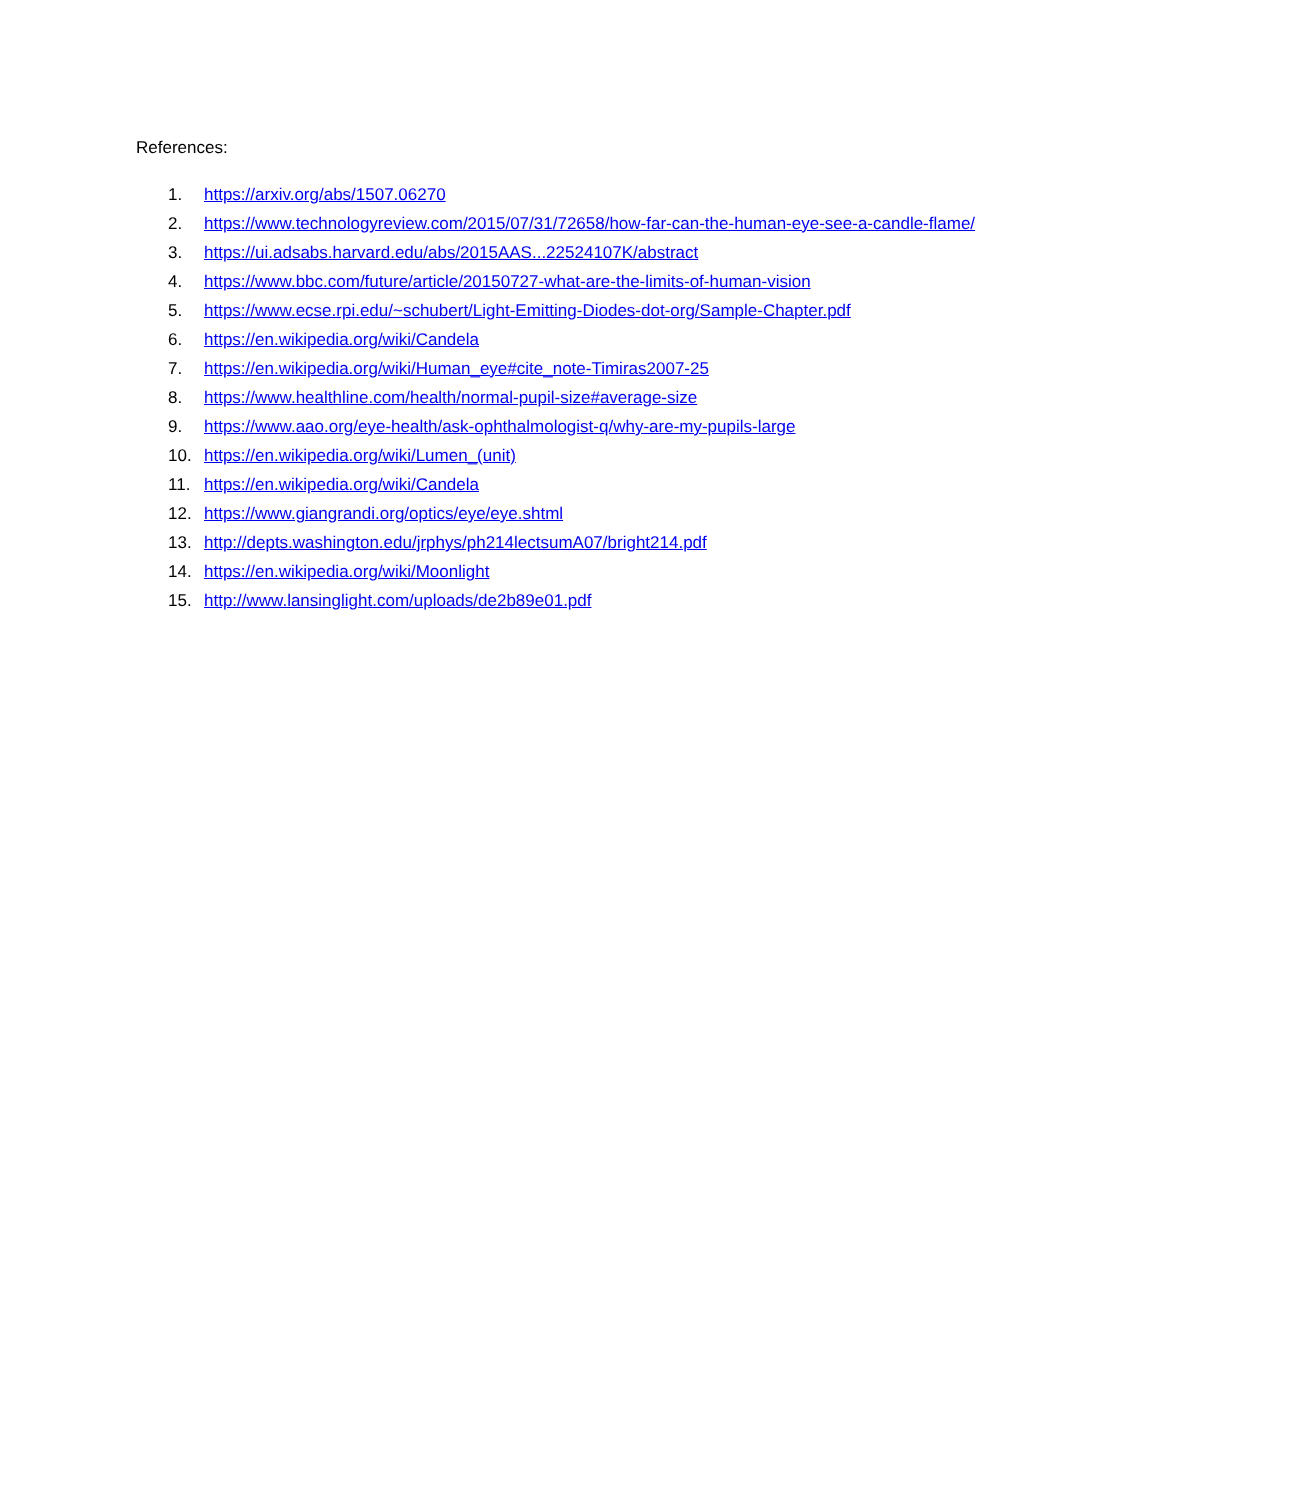References:
1. https://arxiv.org/abs/1507.06270
2. https://www.technologyreview.com/2015/07/31/72658/how-far-can-the-human-eye-see-a-candle-flame/
3. https://ui.adsabs.harvard.edu/abs/2015AAS...22524107K/abstract
4. https://www.bbc.com/future/article/20150727-what-are-the-limits-of-human-vision
5. https://www.ecse.rpi.edu/~schubert/Light-Emitting-Diodes-dot-org/Sample-Chapter.pdf
6. https://en.wikipedia.org/wiki/Candela
7. https://en.wikipedia.org/wiki/Human_eye#cite_note-Timiras2007-25
8. https://www.healthline.com/health/normal-pupil-size#average-size
9. https://www.aao.org/eye-health/ask-ophthalmologist-q/why-are-my-pupils-large
10. https://en.wikipedia.org/wiki/Lumen_(unit)
11. https://en.wikipedia.org/wiki/Candela
12. https://www.giangrandi.org/optics/eye/eye.shtml
13. http://depts.washington.edu/jrphys/ph214lectsumA07/bright214.pdf
14. https://en.wikipedia.org/wiki/Moonlight
15. http://www.lansinglight.com/uploads/de2b89e01.pdf